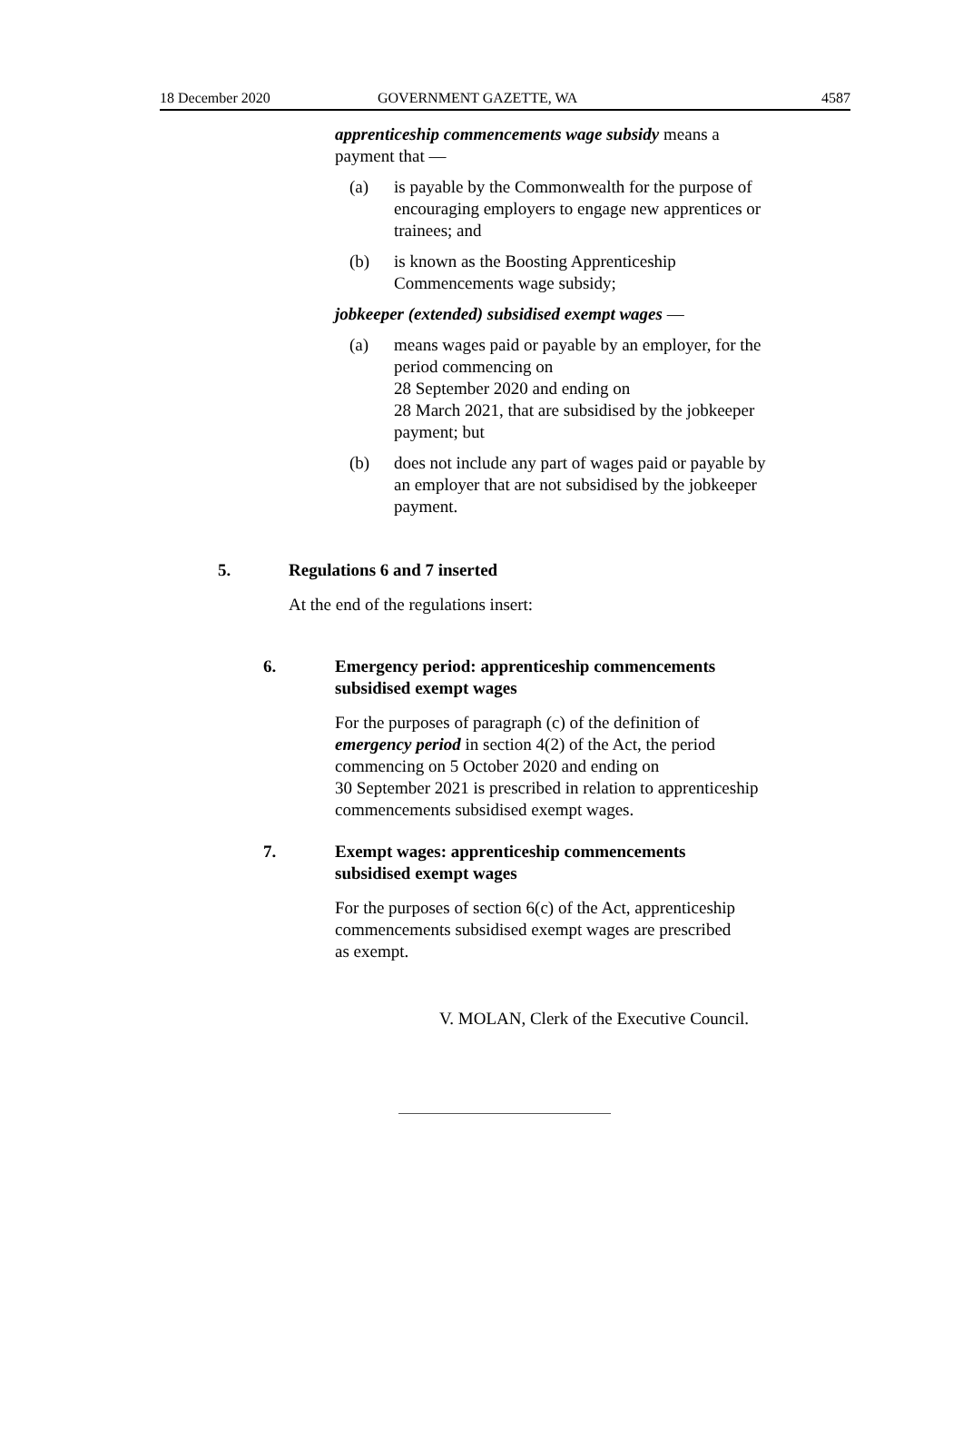18 December 2020 GOVERNMENT GAZETTE, WA 4587
apprenticeship commencements wage subsidy means a payment that —
(a) is payable by the Commonwealth for the purpose of encouraging employers to engage new apprentices or trainees; and
(b) is known as the Boosting Apprenticeship Commencements wage subsidy;
jobkeeper (extended) subsidised exempt wages —
(a) means wages paid or payable by an employer, for the period commencing on
28 September 2020 and ending on
28 March 2021, that are subsidised by the jobkeeper payment; but
(b) does not include any part of wages paid or payable by an employer that are not subsidised by the jobkeeper payment.
5. Regulations 6 and 7 inserted
At the end of the regulations insert:
6. Emergency period: apprenticeship commencements subsidised exempt wages
For the purposes of paragraph (c) of the definition of emergency period in section 4(2) of the Act, the period commencing on 5 October 2020 and ending on
30 September 2021 is prescribed in relation to apprenticeship commencements subsidised exempt wages.
7. Exempt wages: apprenticeship commencements subsidised exempt wages
For the purposes of section 6(c) of the Act, apprenticeship commencements subsidised exempt wages are prescribed as exempt.
V. MOLAN, Clerk of the Executive Council.